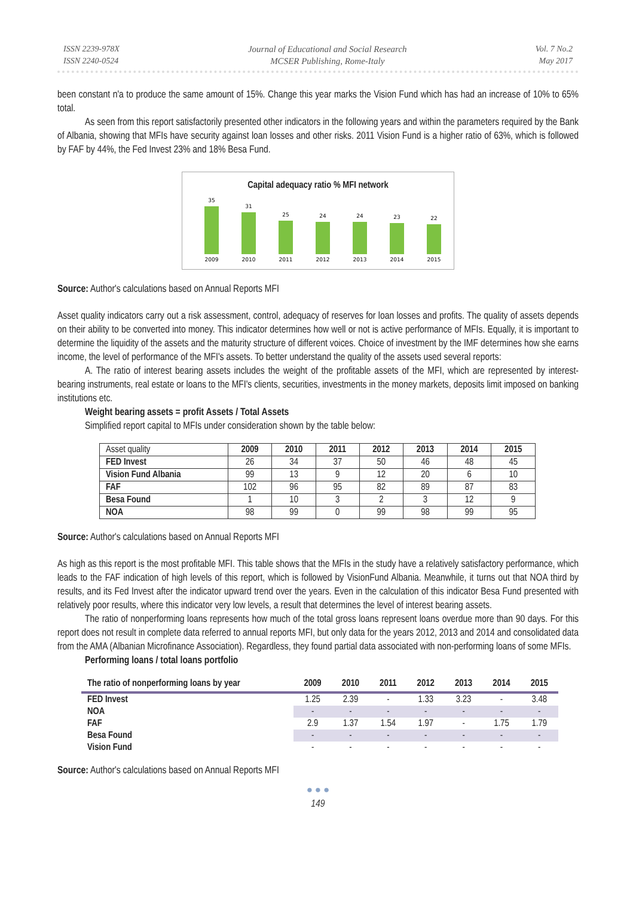ISSN 2239-978X
ISSN 2240-0524
Journal of Educational and Social Research
MCSER Publishing, Rome-Italy
Vol. 7 No.2
May 2017
been constant n'a to produce the same amount of 15%. Change this year marks the Vision Fund which has had an increase of 10% to 65% total.
As seen from this report satisfactorily presented other indicators in the following years and within the parameters required by the Bank of Albania, showing that MFIs have security against loan losses and other risks. 2011 Vision Fund is a higher ratio of 63%, which is followed by FAF by 44%, the Fed Invest 23% and 18% Besa Fund.
Capital adequacy ratio % MFI network
35
31
25
24
24
23
22
2009
2010
2011
2012
2013
2014
2015
Source: Author's calculations based on Annual Reports MFI
Asset quality indicators carry out a risk assessment, control, adequacy of reserves for loan losses and profits. The quality of assets depends on their ability to be converted into money. This indicator determines how well or not is active performance of MFIs. Equally, it is important to determine the liquidity of the assets and the maturity structure of different voices. Choice of investment by the IMF determines how she earns income, the level of performance of the MFI's assets. To better understand the quality of the assets used several reports:
A. The ratio of interest bearing assets includes the weight of the profitable assets of the MFI, which are represented by interest-bearing instruments, real estate or loans to the MFI's clients, securities, investments in the money markets, deposits limit imposed on banking institutions etc.
Weight bearing assets = profit Assets / Total Assets
Simplified report capital to MFIs under consideration shown by the table below:
| Asset quality | 2009 | 2010 | 2011 | 2012 | 2013 | 2014 | 2015 |
| FED Invest | 26 | 34 | 37 | 50 | 46 | 48 | 45 |
| Vision Fund Albania | 99 | 13 | 9 | 12 | 20 | 6 | 10 |
| FAF | 102 | 96 | 95 | 82 | 89 | 87 | 83 |
| Besa Found | 1 | 10 | 3 | 2 | 3 | 12 | 9 |
| NOA | 98 | 99 | 0 | 99 | 98 | 99 | 95 |
Source: Author's calculations based on Annual Reports MFI
As high as this report is the most profitable MFI. This table shows that the MFIs in the study have a relatively satisfactory performance, which leads to the FAF indication of high levels of this report, which is followed by VisionFund Albania. Meanwhile, it turns out that NOA third by results, and its Fed Invest after the indicator upward trend over the years. Even in the calculation of this indicator Besa Fund presented with relatively poor results, where this indicator very low levels, a result that determines the level of interest bearing assets.
The ratio of nonperforming loans represents how much of the total gross loans represent loans overdue more than 90 days. For this report does not result in complete data referred to annual reports MFI, but only data for the years 2012, 2013 and 2014 and consolidated data from the AMA (Albanian Microfinance Association). Regardless, they found partial data associated with non-performing loans of some MFIs.
Performing loans / total loans portfolio
| The ratio of nonperforming loans by year | 2009 | 2010 | 2011 | 2012 | 2013 | 2014 | 2015 |
| --- | --- | --- | --- | --- | --- | --- | --- |
| FED Invest | 1.25 | 2.39 | - | 1.33 | 3.23 | - | 3.48 |
| NOA | - | - | - | - | - | - | - |
| FAF | 2.9 | 1.37 | 1.54 | 1.97 | - | 1.75 | 1.79 |
| Besa Found | - | - | - | - | - | - | - |
| Vision Fund | - | - | - | - | - | - | - |
Source: Author's calculations based on Annual Reports MFI
● ● ●
149